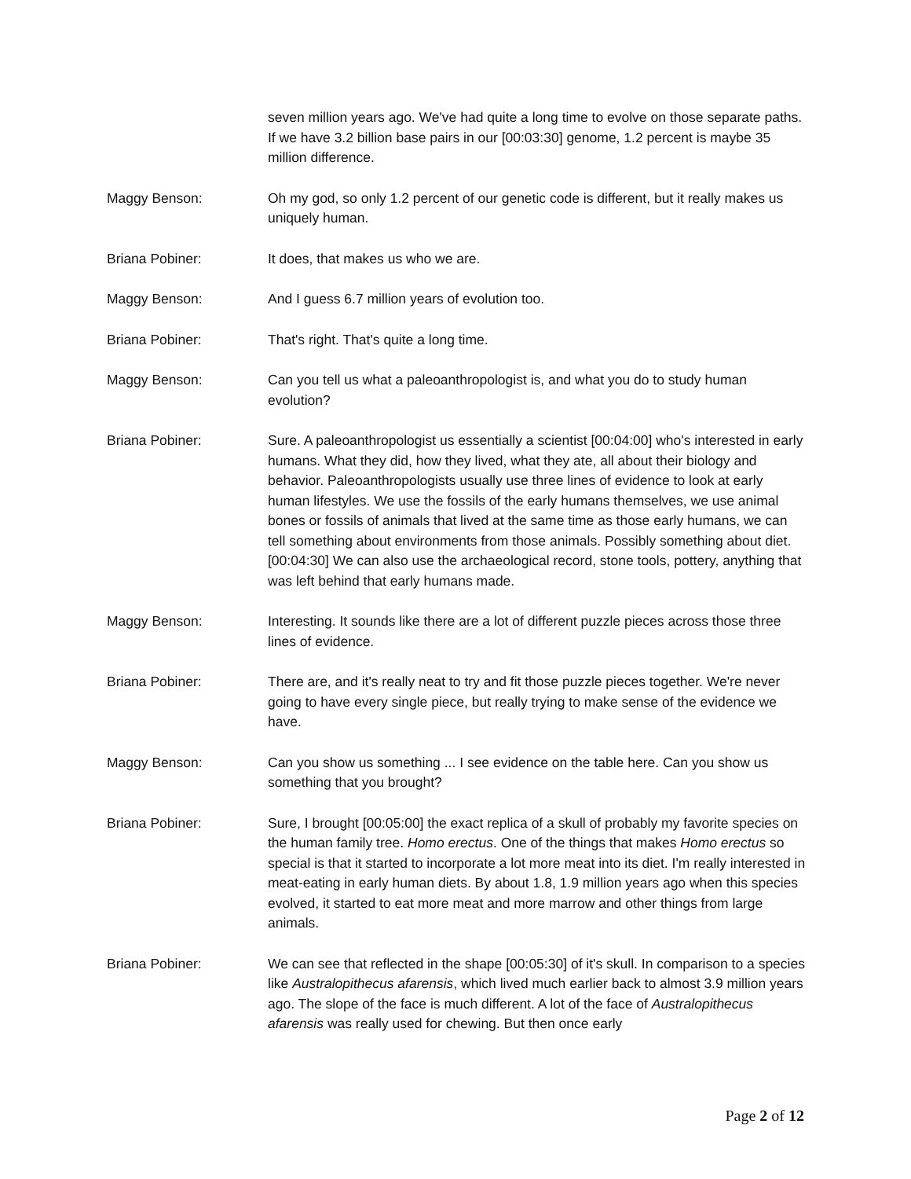seven million years ago. We've had quite a long time to evolve on those separate paths. If we have 3.2 billion base pairs in our [00:03:30] genome, 1.2 percent is maybe 35 million difference.
Maggy Benson: Oh my god, so only 1.2 percent of our genetic code is different, but it really makes us uniquely human.
Briana Pobiner: It does, that makes us who we are.
Maggy Benson: And I guess 6.7 million years of evolution too.
Briana Pobiner: That's right. That's quite a long time.
Maggy Benson: Can you tell us what a paleoanthropologist is, and what you do to study human evolution?
Briana Pobiner: Sure. A paleoanthropologist us essentially a scientist [00:04:00] who's interested in early humans. What they did, how they lived, what they ate, all about their biology and behavior. Paleoanthropologists usually use three lines of evidence to look at early human lifestyles. We use the fossils of the early humans themselves, we use animal bones or fossils of animals that lived at the same time as those early humans, we can tell something about environments from those animals. Possibly something about diet. [00:04:30] We can also use the archaeological record, stone tools, pottery, anything that was left behind that early humans made.
Maggy Benson: Interesting. It sounds like there are a lot of different puzzle pieces across those three lines of evidence.
Briana Pobiner: There are, and it's really neat to try and fit those puzzle pieces together. We're never going to have every single piece, but really trying to make sense of the evidence we have.
Maggy Benson: Can you show us something ... I see evidence on the table here. Can you show us something that you brought?
Briana Pobiner: Sure, I brought [00:05:00] the exact replica of a skull of probably my favorite species on the human family tree. Homo erectus. One of the things that makes Homo erectus so special is that it started to incorporate a lot more meat into its diet. I'm really interested in meat-eating in early human diets. By about 1.8, 1.9 million years ago when this species evolved, it started to eat more meat and more marrow and other things from large animals.
Briana Pobiner: We can see that reflected in the shape [00:05:30] of it's skull. In comparison to a species like Australopithecus afarensis, which lived much earlier back to almost 3.9 million years ago. The slope of the face is much different. A lot of the face of Australopithecus afarensis was really used for chewing. But then once early
Page 2 of 12